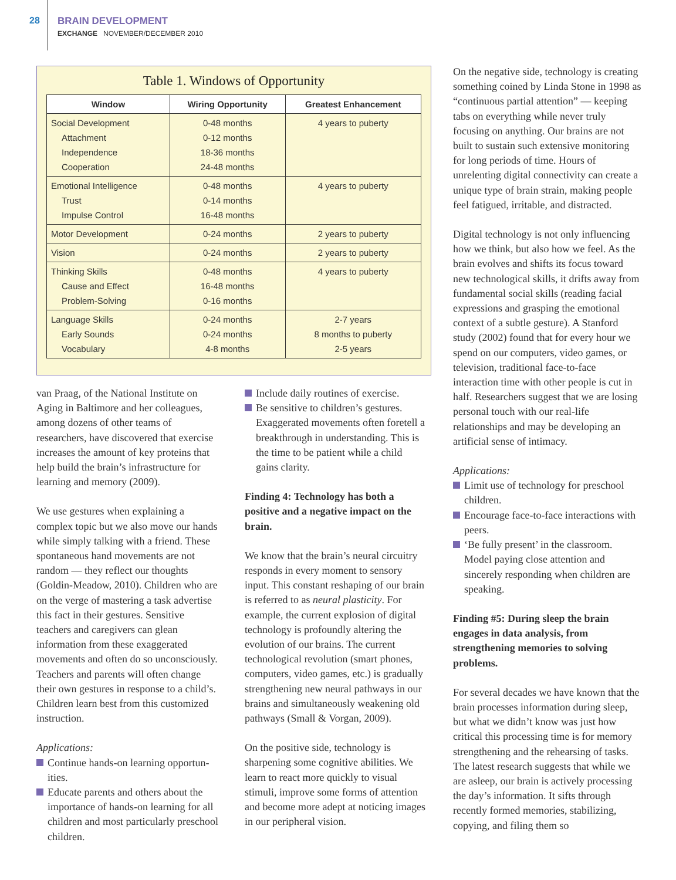28
BRAIN DEVELOPMENT
EXCHANGE NOVEMBER/DECEMBER 2010
Table 1. Windows of Opportunity
| Window | Wiring Opportunity | Greatest Enhancement |
| --- | --- | --- |
| Social Development Attachment Independence Cooperation | 0-48 months 0-12 months 18-36 months 24-48 months | 4 years to puberty |
| Emotional Intelligence Trust Impulse Control | 0-48 months 0-14 months 16-48 months | 4 years to puberty |
| Motor Development | 0-24 months | 2 years to puberty |
| Vision | 0-24 months | 2 years to puberty |
| Thinking Skills Cause and Effect Problem-Solving | 0-48 months 16-48 months 0-16 months | 4 years to puberty |
| Language Skills Early Sounds Vocabulary | 0-24 months 0-24 months 4-8 months | 2-7 years 8 months to puberty 2-5 years |
van Praag, of the National Institute on Aging in Baltimore and her colleagues, among dozens of other teams of researchers, have discovered that exercise increases the amount of key proteins that help build the brain’s infrastructure for learning and memory (2009).
We use gestures when explaining a complex topic but we also move our hands while simply talking with a friend. These spontaneous hand movements are not random — they reflect our thoughts (Goldin-Meadow, 2010). Children who are on the verge of mastering a task advertise this fact in their gestures. Sensitive teachers and caregivers can glean information from these exaggerated movements and often do so unconsciously. Teachers and parents will often change their own gestures in response to a child’s. Children learn best from this customized instruction.
Applications:
Continue hands-on learning opportun-ities.
Educate parents and others about the importance of hands-on learning for all children and most particularly preschool children.
Include daily routines of exercise.
Be sensitive to children’s gestures. Exaggerated movements often foretell a breakthrough in understanding. This is the time to be patient while a child gains clarity.
Finding 4: Technology has both a positive and a negative impact on the brain.
We know that the brain’s neural circuitry responds in every moment to sensory input. This constant reshaping of our brain is referred to as neural plasticity. For example, the current explosion of digital technology is profoundly altering the evolution of our brains. The current technological revolution (smart phones, computers, video games, etc.) is gradually strengthening new neural pathways in our brains and simultaneously weakening old pathways (Small & Vorgan, 2009).
On the positive side, technology is sharpening some cognitive abilities. We learn to react more quickly to visual stimuli, improve some forms of attention and become more adept at noticing images in our peripheral vision.
On the negative side, technology is creating something coined by Linda Stone in 1998 as “continuous partial attention” — keeping tabs on everything while never truly focusing on anything. Our brains are not built to sustain such extensive monitoring for long periods of time. Hours of unrelenting digital connectivity can create a unique type of brain strain, making people feel fatigued, irritable, and distracted.
Digital technology is not only influencing how we think, but also how we feel. As the brain evolves and shifts its focus toward new technological skills, it drifts away from fundamental social skills (reading facial expressions and grasping the emotional context of a subtle gesture). A Stanford study (2002) found that for every hour we spend on our computers, video games, or television, traditional face-to-face interaction time with other people is cut in half. Researchers suggest that we are losing personal touch with our real-life relationships and may be developing an artificial sense of intimacy.
Applications:
Limit use of technology for preschool children.
Encourage face-to-face interactions with peers.
‘Be fully present’ in the classroom. Model paying close attention and sincerely responding when children are speaking.
Finding #5: During sleep the brain engages in data analysis, from strengthening memories to solving problems.
For several decades we have known that the brain processes information during sleep, but what we didn’t know was just how critical this processing time is for memory strengthening and the rehearsing of tasks. The latest research suggests that while we are asleep, our brain is actively processing the day’s information. It sifts through recently formed memories, stabilizing, copying, and filing them so